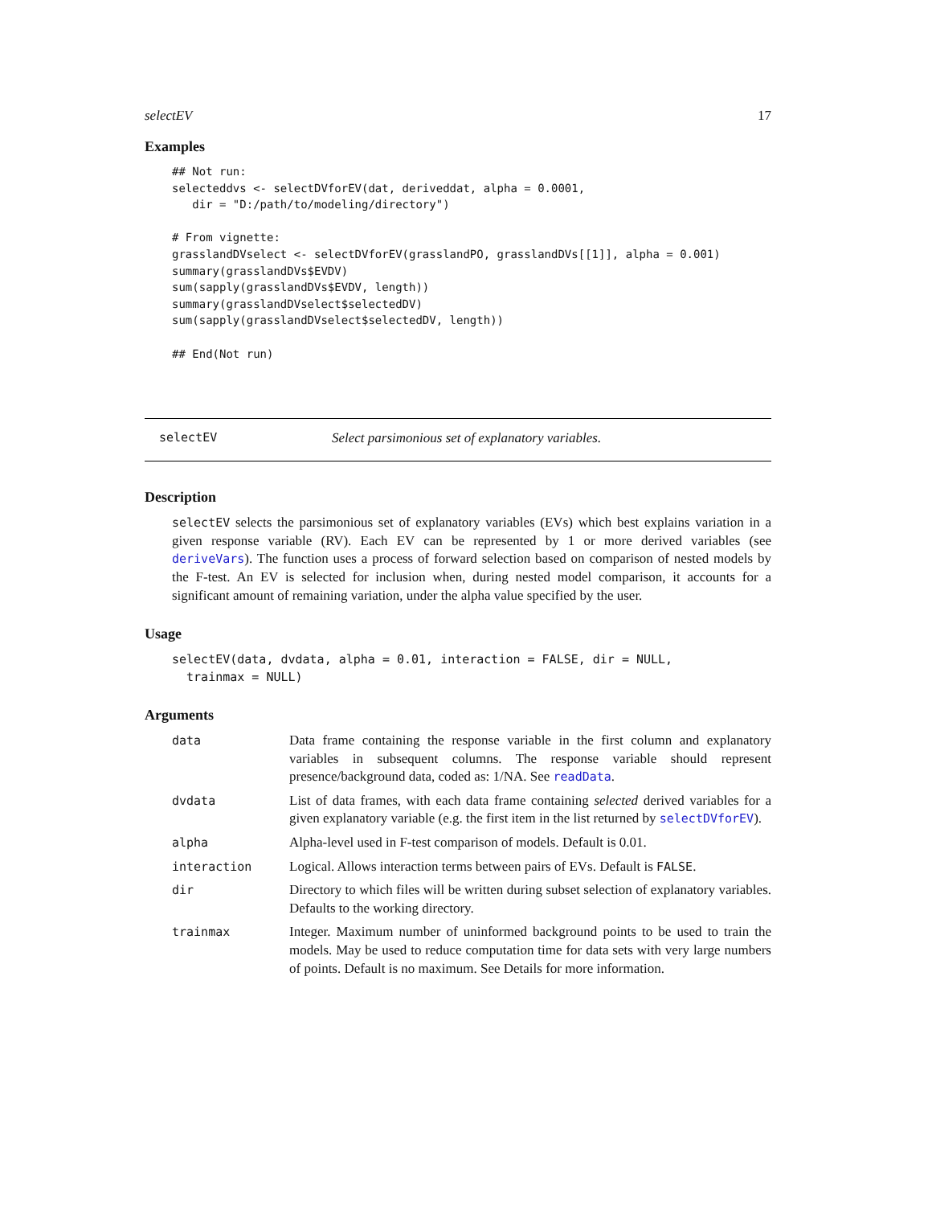selectEV 17
Examples
## Not run:
selecteddvs <- selectDVforEV(dat, deriveddat, alpha = 0.0001,
   dir = "D:/path/to/modeling/directory")

# From vignette:
grasslandDVselect <- selectDVforEV(grasslandPO, grasslandDVs[[1]], alpha = 0.001)
summary(grasslandDVs$EVDV)
sum(sapply(grasslandDVs$EVDV, length))
summary(grasslandDVselect$selectedDV)
sum(sapply(grasslandDVselect$selectedDV, length))

## End(Not run)
selectEV Select parsimonious set of explanatory variables.
Description
selectEV selects the parsimonious set of explanatory variables (EVs) which best explains variation in a given response variable (RV). Each EV can be represented by 1 or more derived variables (see deriveVars). The function uses a process of forward selection based on comparison of nested models by the F-test. An EV is selected for inclusion when, during nested model comparison, it accounts for a significant amount of remaining variation, under the alpha value specified by the user.
Usage
selectEV(data, dvdata, alpha = 0.01, interaction = FALSE, dir = NULL,
  trainmax = NULL)
Arguments
| data | Data frame containing the response variable in the first column and explanatory variables in subsequent columns. The response variable should represent presence/background data, coded as: 1/NA. See readData . |
| dvdata | List of data frames, with each data frame containing selected derived variables for a given explanatory variable (e.g. the first item in the list returned by selectDVforEV ). |
| alpha | Alpha-level used in F-test comparison of models. Default is 0.01. |
| interaction | Logical. Allows interaction terms between pairs of EVs. Default is FALSE . |
| dir | Directory to which files will be written during subset selection of explanatory variables. Defaults to the working directory. |
| trainmax | Integer. Maximum number of uninformed background points to be used to train the models. May be used to reduce computation time for data sets with very large numbers of points. Default is no maximum. See Details for more information. |